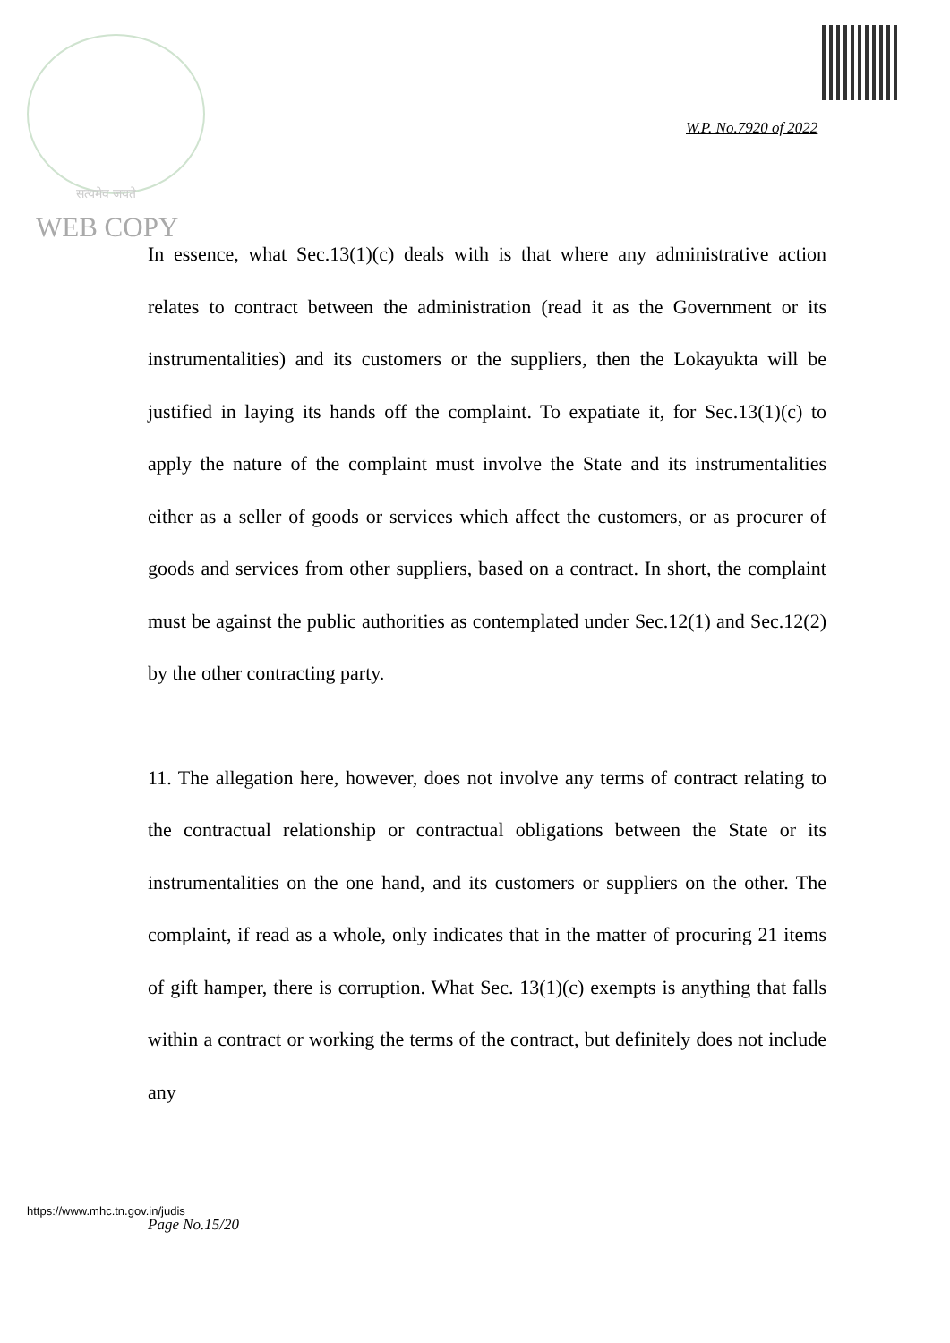सत्यमेव जयते
W.P. No.7920 of 2022
WEB COPY
In essence, what Sec.13(1)(c) deals with is that where any administrative action relates to contract between the administration (read it as the Government or its instrumentalities) and its customers or the suppliers, then the Lokayukta will be justified in laying its hands off the complaint. To expatiate it, for Sec.13(1)(c) to apply the nature of the complaint must involve the State and its instrumentalities either as a seller of goods or services which affect the customers, or as procurer of goods and services from other suppliers, based on a contract. In short, the complaint must be against the public authorities as contemplated under Sec.12(1) and Sec.12(2) by the other contracting party.
11. The allegation here, however, does not involve any terms of contract relating to the contractual relationship or contractual obligations between the State or its instrumentalities on the one hand, and its customers or suppliers on the other. The complaint, if read as a whole, only indicates that in the matter of procuring 21 items of gift hamper, there is corruption. What Sec. 13(1)(c) exempts is anything that falls within a contract or working the terms of the contract, but definitely does not include any
https://www.mhc.tn.gov.in/judis
Page No.15/20